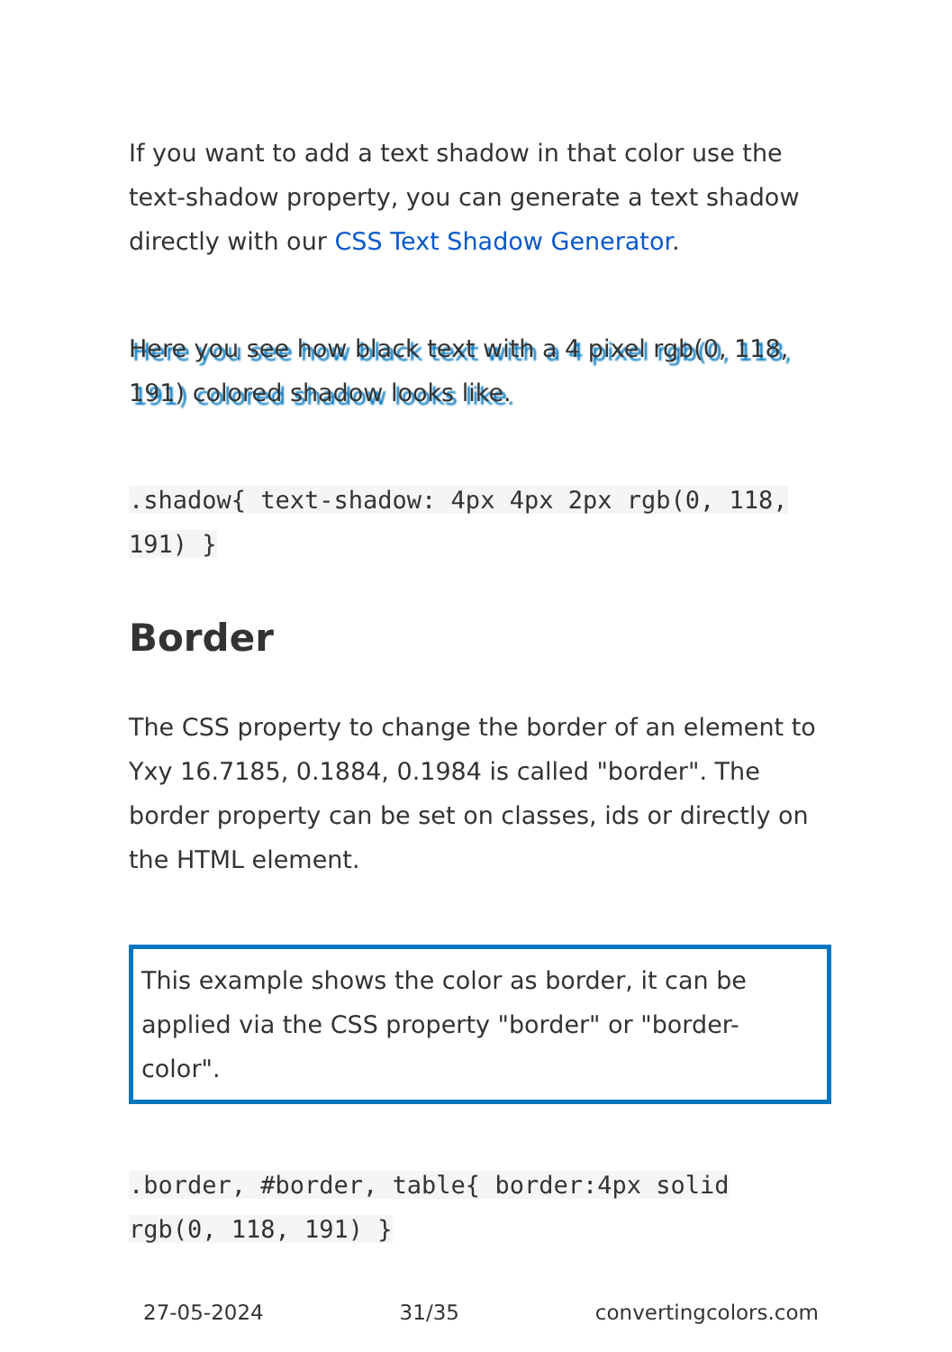If you want to add a text shadow in that color use the text-shadow property, you can generate a text shadow directly with our CSS Text Shadow Generator.
Here you see how black text with a 4 pixel rgb(0, 118, 191) colored shadow looks like.
.shadow{ text-shadow: 4px 4px 2px rgb(0, 118, 191) }
Border
The CSS property to change the border of an element to Yxy 16.7185, 0.1884, 0.1984 is called "border". The border property can be set on classes, ids or directly on the HTML element.
This example shows the color as border, it can be applied via the CSS property "border" or "border-color".
.border, #border, table{ border:4px solid rgb(0, 118, 191) }
27-05-2024 31/35 convertingcolors.com